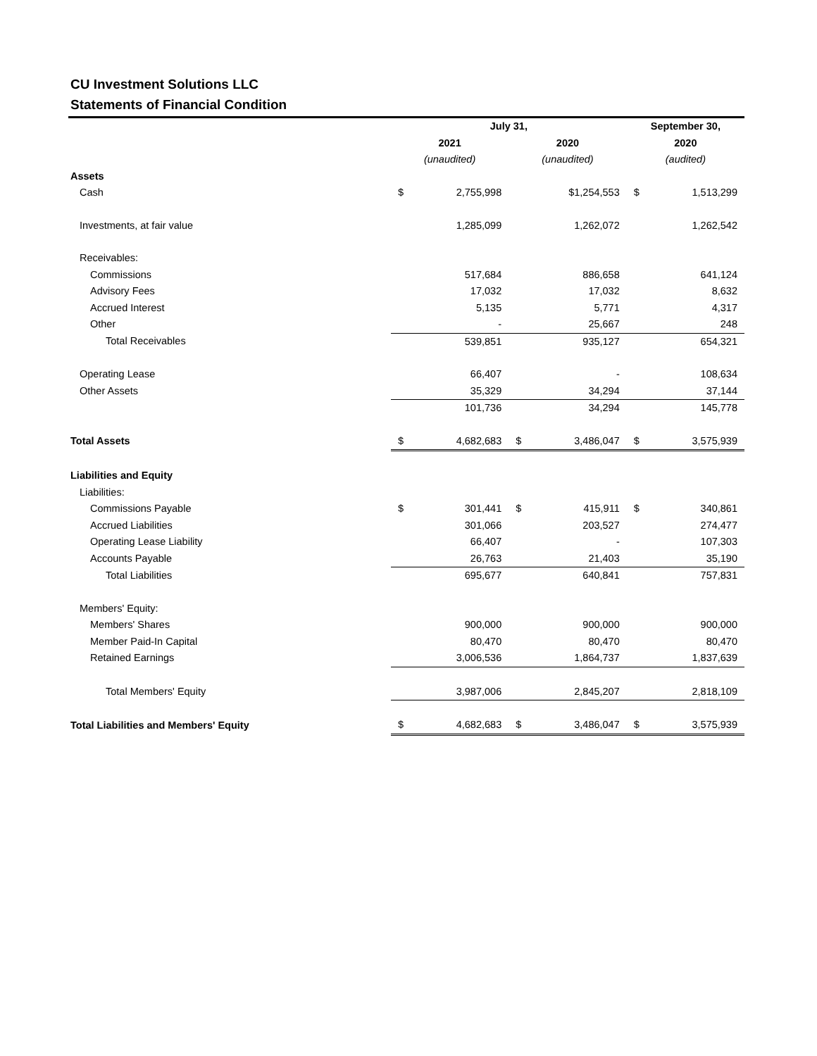CU Investment Solutions LLC
Statements of Financial Condition
| | July 31, | | | | September 30, | |
| | 2021 | | 2020 | | 2020 | |
| | (unaudited) | | (unaudited) | | (audited) | |
| Assets | | | | | | |
| Cash | $ | 2,755,998 | | $1,254,553 | $ | 1,513,299 |
| Investments, at fair value | | 1,285,099 | | 1,262,072 | | 1,262,542 |
| Receivables: | | | | | | |
| Commissions | | 517,684 | | 886,658 | | 641,124 |
| Advisory Fees | | 17,032 | | 17,032 | | 8,632 |
| Accrued Interest | | 5,135 | | 5,771 | | 4,317 |
| Other | | - | | 25,667 | | 248 |
| Total Receivables | | 539,851 | | 935,127 | | 654,321 |
| Operating Lease | | 66,407 | | - | | 108,634 |
| Other Assets | | 35,329 | | 34,294 | | 37,144 |
| | | 101,736 | | 34,294 | | 145,778 |
| Total Assets | $ | 4,682,683 | $ | 3,486,047 | $ | 3,575,939 |
| Liabilities and Equity | | | | | | |
| Liabilities: | | | | | | |
| Commissions Payable | $ | 301,441 | $ | 415,911 | $ | 340,861 |
| Accrued Liabilities | | 301,066 | | 203,527 | | 274,477 |
| Operating Lease Liability | | 66,407 | | - | | 107,303 |
| Accounts Payable | | 26,763 | | 21,403 | | 35,190 |
| Total Liabilities | | 695,677 | | 640,841 | | 757,831 |
| Members' Equity: | | | | | | |
| Members' Shares | | 900,000 | | 900,000 | | 900,000 |
| Member Paid-In Capital | | 80,470 | | 80,470 | | 80,470 |
| Retained Earnings | | 3,006,536 | | 1,864,737 | | 1,837,639 |
| Total Members' Equity | | 3,987,006 | | 2,845,207 | | 2,818,109 |
| Total Liabilities and Members' Equity | $ | 4,682,683 | $ | 3,486,047 | $ | 3,575,939 |